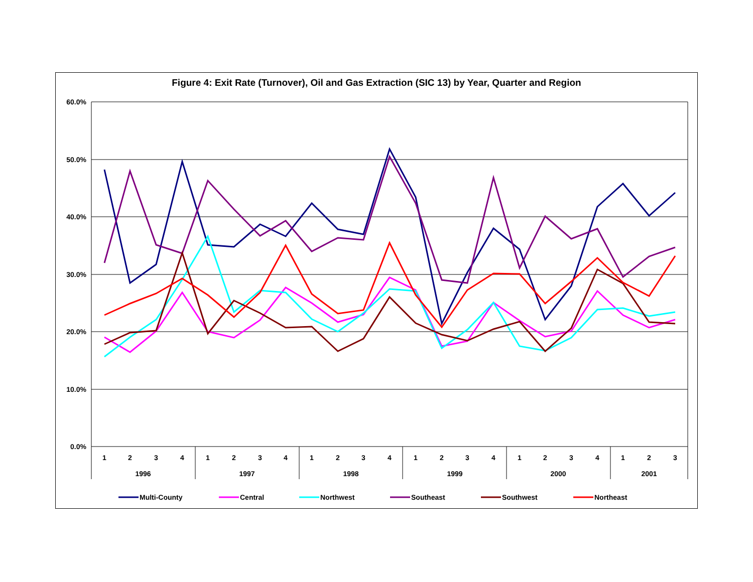Figure 4: Exit Rate (Turnover), Oil and Gas Extraction (SIC 13) by Year, Quarter and Region
60.0%
50.0%
40.0%
30.0%
20.0%
10.0%
0.0%
1
2
3
4
1
2
3
4
1
2
3
4
1
2
3
4
1
2
3
4
1
2
3
1996
1997
1998
1999
2000
2001
Multi-County
Central
Northwest
Southeast
Southwest
Northeast